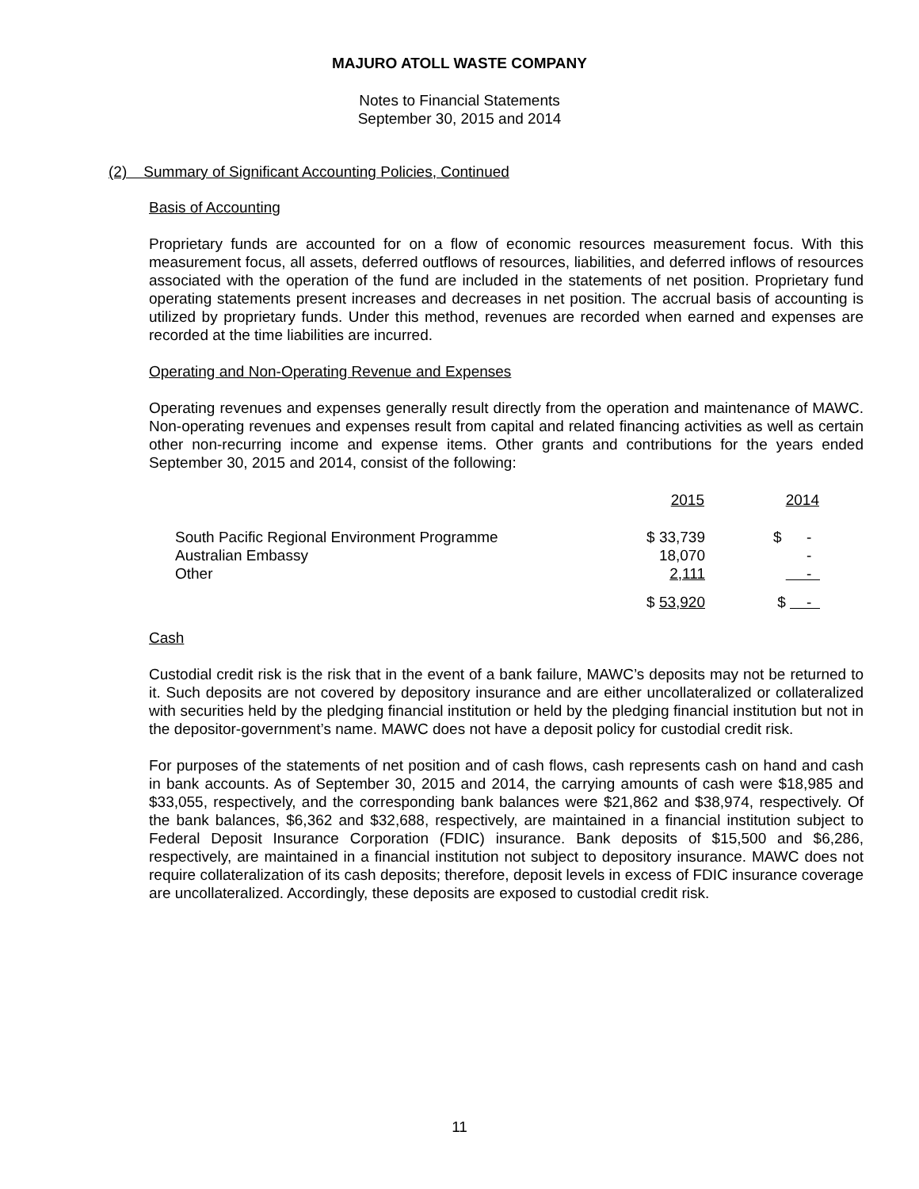MAJURO ATOLL WASTE COMPANY
Notes to Financial Statements
September 30, 2015 and 2014
(2) Summary of Significant Accounting Policies, Continued
Basis of Accounting
Proprietary funds are accounted for on a flow of economic resources measurement focus. With this measurement focus, all assets, deferred outflows of resources, liabilities, and deferred inflows of resources associated with the operation of the fund are included in the statements of net position. Proprietary fund operating statements present increases and decreases in net position. The accrual basis of accounting is utilized by proprietary funds. Under this method, revenues are recorded when earned and expenses are recorded at the time liabilities are incurred.
Operating and Non-Operating Revenue and Expenses
Operating revenues and expenses generally result directly from the operation and maintenance of MAWC. Non-operating revenues and expenses result from capital and related financing activities as well as certain other non-recurring income and expense items. Other grants and contributions for the years ended September 30, 2015 and 2014, consist of the following:
| | 2015 | 2014 |
| --- | --- | --- |
| South Pacific Regional Environment Programme | $ 33,739 | $ - |
| Australian Embassy | 18,070 | - |
| Other | 2,111 | - |
| | $ 53,920 | $ - |
Cash
Custodial credit risk is the risk that in the event of a bank failure, MAWC’s deposits may not be returned to it. Such deposits are not covered by depository insurance and are either uncollateralized or collateralized with securities held by the pledging financial institution or held by the pledging financial institution but not in the depositor-government’s name. MAWC does not have a deposit policy for custodial credit risk.
For purposes of the statements of net position and of cash flows, cash represents cash on hand and cash in bank accounts. As of September 30, 2015 and 2014, the carrying amounts of cash were $18,985 and $33,055, respectively, and the corresponding bank balances were $21,862 and $38,974, respectively. Of the bank balances, $6,362 and $32,688, respectively, are maintained in a financial institution subject to Federal Deposit Insurance Corporation (FDIC) insurance. Bank deposits of $15,500 and $6,286, respectively, are maintained in a financial institution not subject to depository insurance. MAWC does not require collateralization of its cash deposits; therefore, deposit levels in excess of FDIC insurance coverage are uncollateralized. Accordingly, these deposits are exposed to custodial credit risk.
11